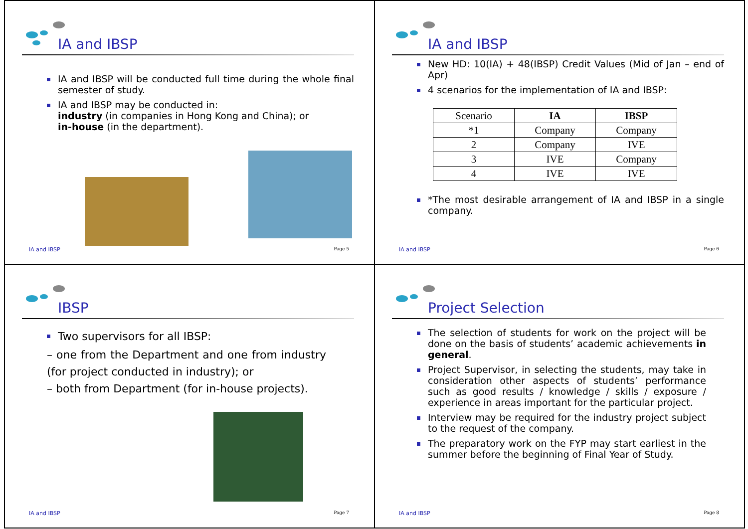IA and IBSP
IA and IBSP will be conducted full time during the whole final semester of study.
IA and IBSP may be conducted in:
industry (in companies in Hong Kong and China); or
in-house (in the department).
IA and IBSP Page 5
IA and IBSP
New HD: 10(IA) + 48(IBSP) Credit Values (Mid of Jan – end of Apr)
4 scenarios for the implementation of IA and IBSP:
| Scenario | IA | IBSP |
| *1 | Company | Company |
| 2 | Company | IVE |
| 3 | IVE | Company |
| 4 | IVE | IVE |
*The most desirable arrangement of IA and IBSP in a single company.
IA and IBSP Page 6
IBSP
Two supervisors for all IBSP:
– one from the Department and one from industry (for project conducted in industry); or
– both from Department (for in-house projects).
IA and IBSP Page 7
Project Selection
The selection of students for work on the project will be done on the basis of students’ academic achievements in general.
Project Supervisor, in selecting the students, may take in consideration other aspects of students’ performance such as good results / knowledge / skills / exposure / experience in areas important for the particular project.
Interview may be required for the industry project subject to the request of the company.
The preparatory work on the FYP may start earliest in the summer before the beginning of Final Year of Study.
IA and IBSP Page 8